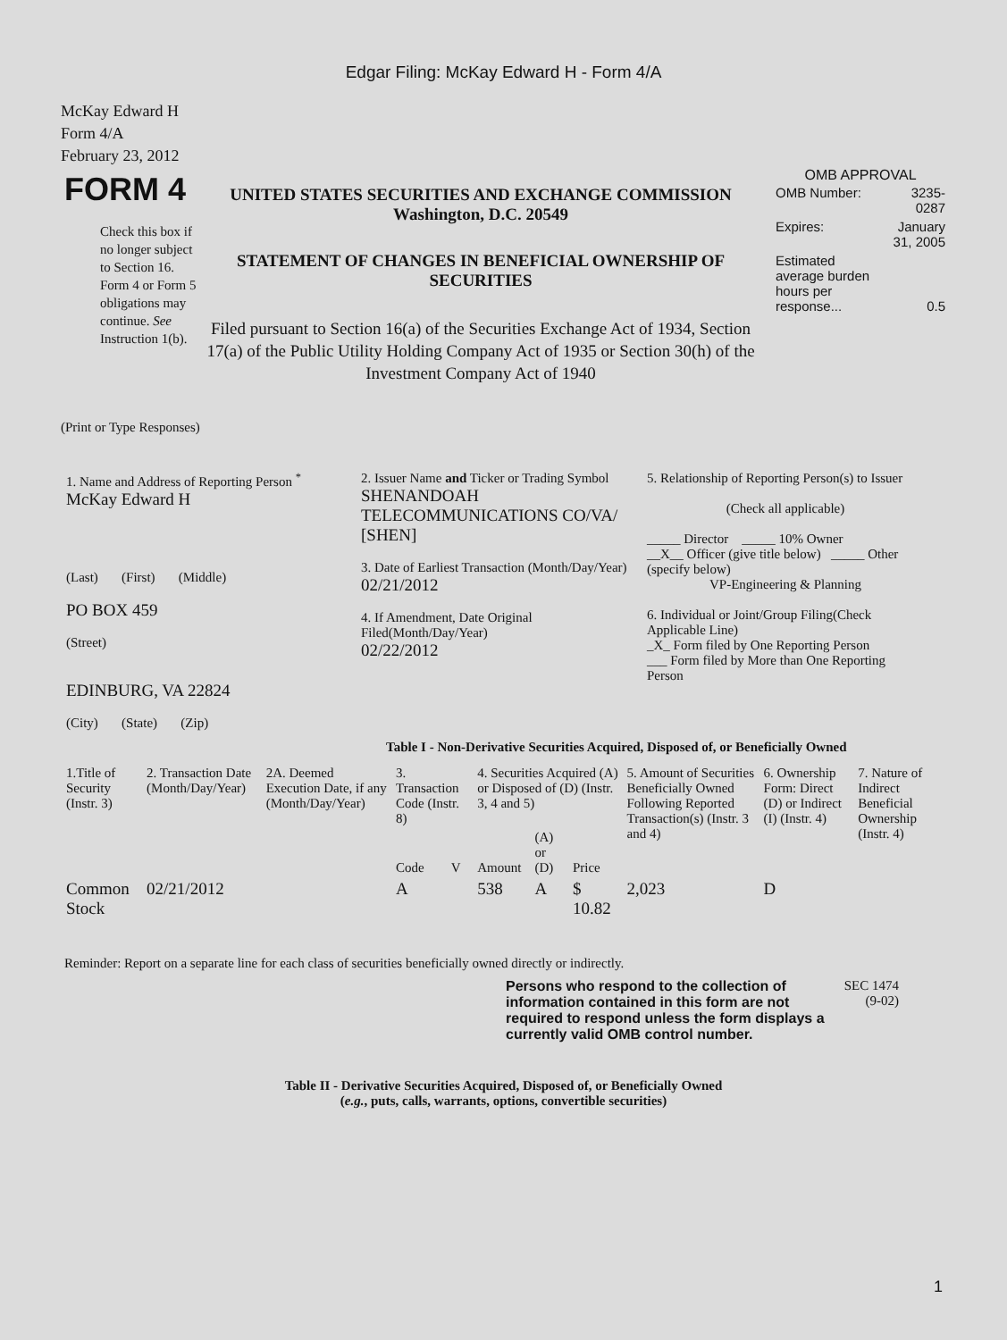Edgar Filing: McKay Edward H - Form 4/A
McKay Edward H
Form 4/A
February 23, 2012
FORM 4
Check this box if no longer subject to Section 16. Form 4 or Form 5 obligations may continue. See Instruction 1(b).
UNITED STATES SECURITIES AND EXCHANGE COMMISSION
Washington, D.C. 20549
STATEMENT OF CHANGES IN BENEFICIAL OWNERSHIP OF SECURITIES
Filed pursuant to Section 16(a) of the Securities Exchange Act of 1934, Section 17(a) of the Public Utility Holding Company Act of 1935 or Section 30(h) of the Investment Company Act of 1940
OMB APPROVAL
| OMB Number: | 3235-0287 |
| Expires: | January 31, 2005 |
| Estimated average burden hours per response... | 0.5 |
(Print or Type Responses)
1. Name and Address of Reporting Person <sup>*</sup>
McKay Edward H
(Last) (First) (Middle)
PO BOX 459
(Street)
EDINBURG, VA 22824
(City) (State) (Zip)
2. Issuer Name and Ticker or Trading Symbol
SHENANDOAH TELECOMMUNICATIONS CO/VA/ [SHEN]
3. Date of Earliest Transaction (Month/Day/Year)
02/21/2012
4. If Amendment, Date Original Filed(Month/Day/Year)
02/22/2012
5. Relationship of Reporting Person(s) to Issuer
(Check all applicable)
_____ Director _____ 10% Owner
__X__ Officer (give title below) _____ Other (specify below)
VP-Engineering & Planning
6. Individual or Joint/Group Filing(Check Applicable Line)
_X_ Form filed by One Reporting Person
___ Form filed by More than One Reporting Person
Table I - Non-Derivative Securities Acquired, Disposed of, or Beneficially Owned
| 1.Title of Security (Instr. 3) | 2. Transaction Date (Month/Day/Year) | 2A. Deemed Execution Date, if any (Month/Day/Year) | 3. Transaction Code (Instr. 8) | | 4. Securities Acquired (A) or Disposed of (D) (Instr. 3, 4 and 5) | | | 5. Amount of Securities Beneficially Owned Following Reported Transaction(s) (Instr. 3 and 4) | 6. Ownership Form: Direct (D) or Indirect (I) (Instr. 4) | 7. Nature of Indirect Beneficial Ownership (Instr. 4) |
| --- | --- | --- | --- | --- | --- | --- | --- | --- | --- | --- |
| | | | Code | V | Amount | (A) or (D) | Price | | | |
| Common Stock | 02/21/2012 | | A | | 538 | A | $ 10.82 | 2,023 | D | |
Reminder: Report on a separate line for each class of securities beneficially owned directly or indirectly.
Persons who respond to the collection of information contained in this form are not required to respond unless the form displays a currently valid OMB control number.
SEC 1474 (9-02)
Table II - Derivative Securities Acquired, Disposed of, or Beneficially Owned
(e.g., puts, calls, warrants, options, convertible securities)
1